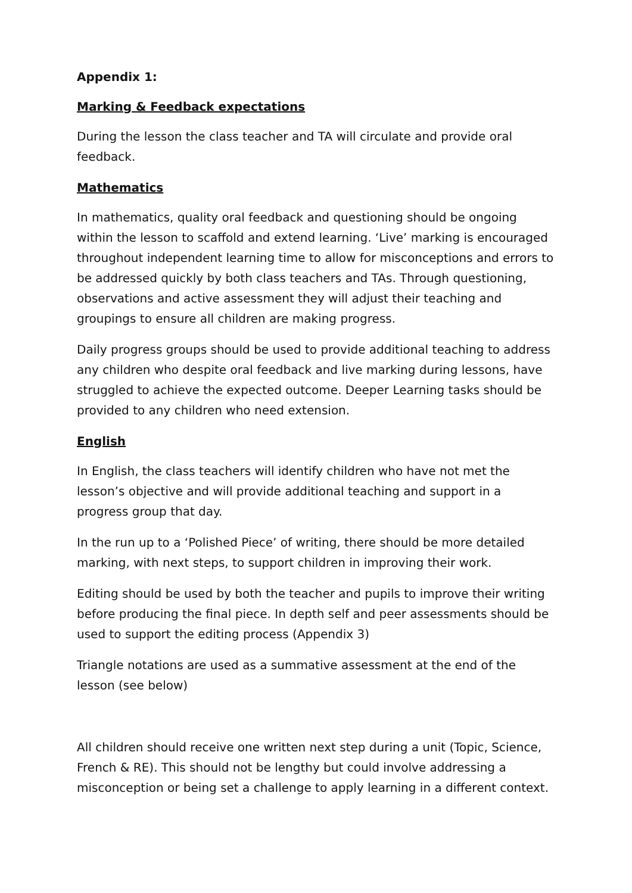Appendix 1:
Marking & Feedback expectations
During the lesson the class teacher and TA will circulate and provide oral feedback.
Mathematics
In mathematics, quality oral feedback and questioning should be ongoing within the lesson to scaffold and extend learning. ‘Live’ marking is encouraged throughout independent learning time to allow for misconceptions and errors to be addressed quickly by both class teachers and TAs. Through questioning, observations and active assessment they will adjust their teaching and groupings to ensure all children are making progress.
Daily progress groups should be used to provide additional teaching to address any children who despite oral feedback and live marking during lessons, have struggled to achieve the expected outcome. Deeper Learning tasks should be provided to any children who need extension.
English
In English, the class teachers will identify children who have not met the lesson’s objective and will provide additional teaching and support in a progress group that day.
In the run up to a ‘Polished Piece’ of writing, there should be more detailed marking, with next steps, to support children in improving their work.
Editing should be used by both the teacher and pupils to improve their writing before producing the final piece. In depth self and peer assessments should be used to support the editing process (Appendix 3)
Triangle notations are used as a summative assessment at the end of the lesson (see below)
All children should receive one written next step during a unit (Topic, Science, French & RE). This should not be lengthy but could involve addressing a misconception or being set a challenge to apply learning in a different context.